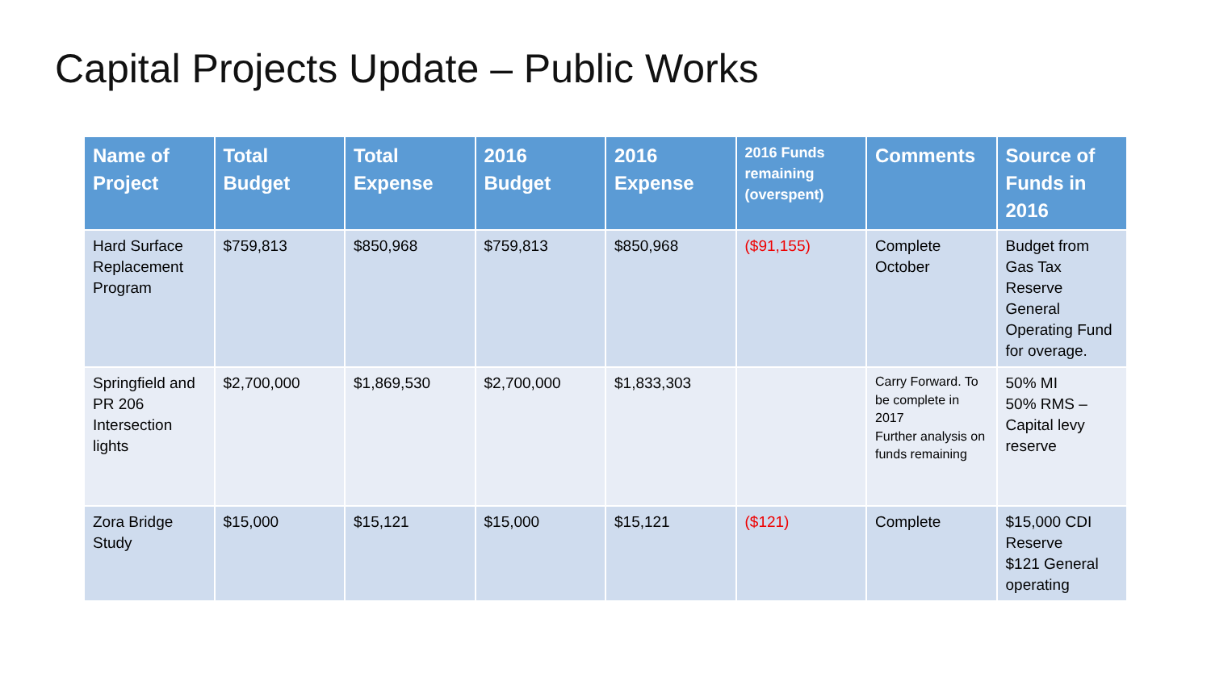Capital Projects Update – Public Works
| Name of Project | Total Budget | Total Expense | 2016 Budget | 2016 Expense | 2016 Funds remaining (overspent) | Comments | Source of Funds in 2016 |
| --- | --- | --- | --- | --- | --- | --- | --- |
| Hard Surface Replacement Program | $759,813 | $850,968 | $759,813 | $850,968 | ($91,155) | Complete October | Budget from Gas Tax Reserve General Operating Fund for overage. |
| Springfield and PR 206 Intersection lights | $2,700,000 | $1,869,530 | $2,700,000 | $1,833,303 | | Carry Forward. To be complete in 2017 Further analysis on funds remaining | 50% MI 50% RMS – Capital levy reserve |
| Zora Bridge Study | $15,000 | $15,121 | $15,000 | $15,121 | ($121) | Complete | $15,000 CDI Reserve $121 General operating |